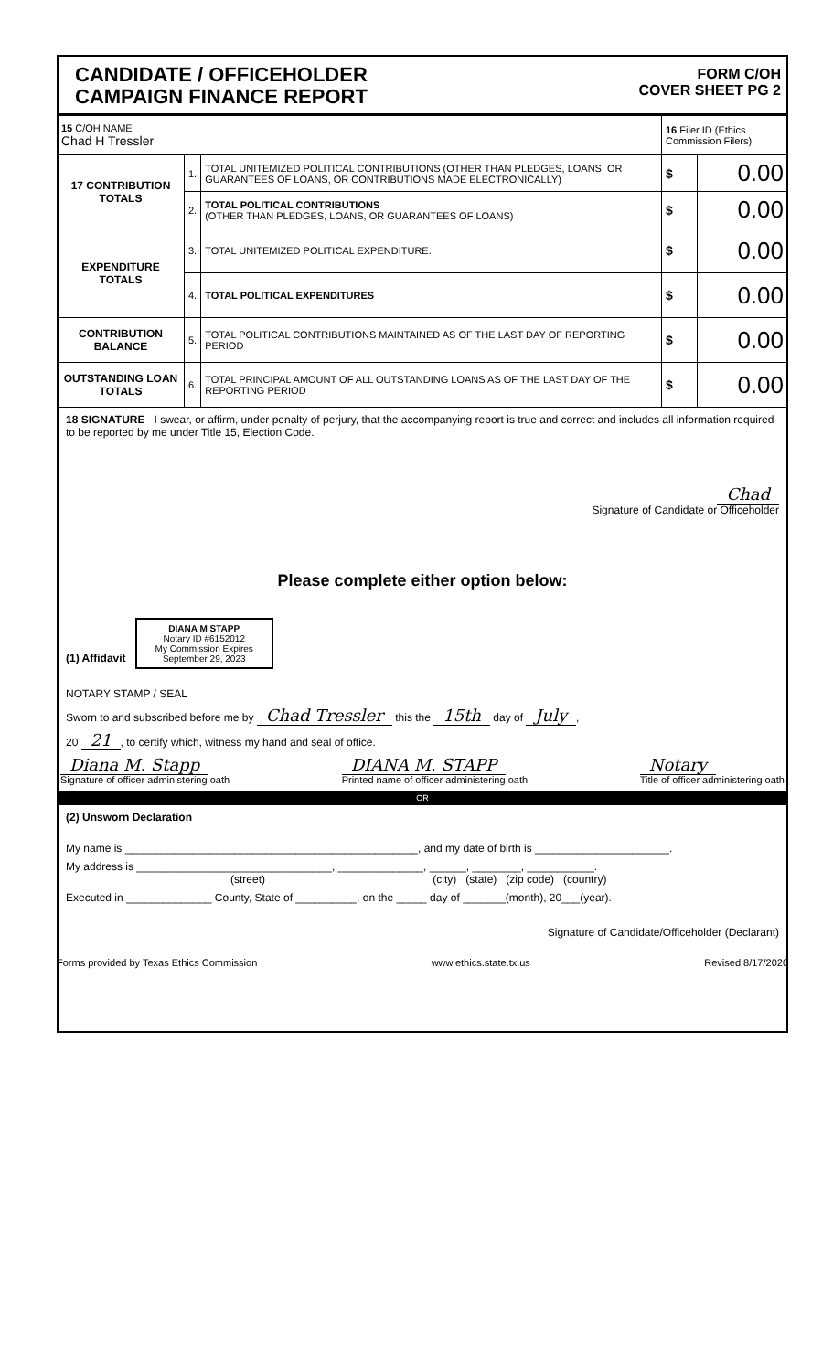CANDIDATE / OFFICEHOLDER
CAMPAIGN FINANCE REPORT
FORM C/OH
COVER SHEET PG 2
| 15 C/OH NAME Chad H Tressler | | | 16 Filer ID (Ethics Commission Filers) | |
| 17 CONTRIBUTION TOTALS | 1. | TOTAL UNITEMIZED POLITICAL CONTRIBUTIONS (OTHER THAN PLEDGES, LOANS, OR GUARANTEES OF LOANS, OR CONTRIBUTIONS MADE ELECTRONICALLY) | $ | 0.00 |
| | 2. | TOTAL POLITICAL CONTRIBUTIONS (OTHER THAN PLEDGES, LOANS, OR GUARANTEES OF LOANS) | $ | 0.00 |
| EXPENDITURE TOTALS | 3. | TOTAL UNITEMIZED POLITICAL EXPENDITURE. | $ | 0.00 |
| | 4. | TOTAL POLITICAL EXPENDITURES | $ | 0.00 |
| CONTRIBUTION BALANCE | 5. | TOTAL POLITICAL CONTRIBUTIONS MAINTAINED AS OF THE LAST DAY OF REPORTING PERIOD | $ | 0.00 |
| OUTSTANDING LOAN TOTALS | 6. | TOTAL PRINCIPAL AMOUNT OF ALL OUTSTANDING LOANS AS OF THE LAST DAY OF THE REPORTING PERIOD | $ | 0.00 |
18 SIGNATURE I swear, or affirm, under penalty of perjury, that the accompanying report is true and correct and includes all information required to be reported by me under Title 15, Election Code.
Chad
Signature of Candidate or Officeholder
Please complete either option below:
(1) Affidavit DIANA M STAPP
Notary ID #6152012
My Commission Expires
September 29, 2023
NOTARY STAMP / SEAL
Sworn to and subscribed before me by Chad Tressler this the 15th day of July,
20 21, to certify which, witness my hand and seal of office.
Diana M. Stapp
Signature of officer administering oath
DIANA M. STAPP
Printed name of officer administering oath
Notary
Title of officer administering oath
OR
(2) Unsworn Declaration
My name is ________________________________________________, and my date of birth is ______________________.
My address is ________________________________, ______________, ______, ________, ___________.
(street) (city) (state) (zip code) (country)
Executed in ______________ County, State of __________, on the _____ day of _______(month), 20___(year).
Signature of Candidate/Officeholder (Declarant)
Forms provided by Texas Ethics Commission www.ethics.state.tx.us Revised 8/17/2020